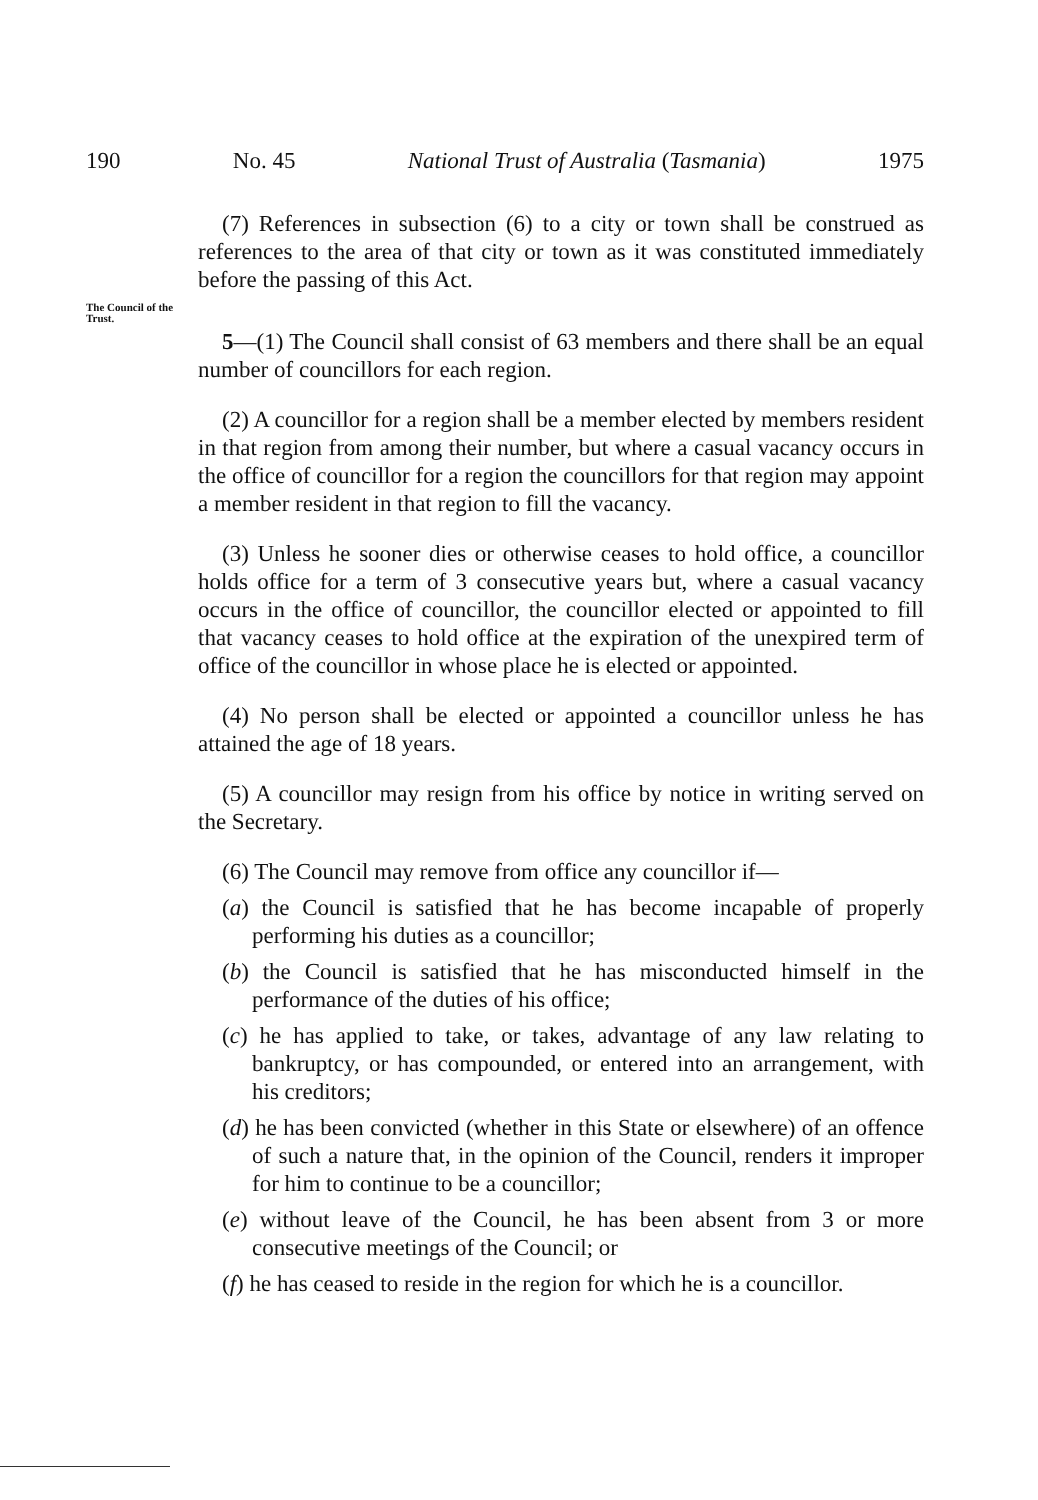190 No. 45 National Trust of Australia (Tasmania) 1975
The Council of the Trust.
(7) References in subsection (6) to a city or town shall be construed as references to the area of that city or town as it was constituted immediately before the passing of this Act.
5—(1) The Council shall consist of 63 members and there shall be an equal number of councillors for each region.
(2) A councillor for a region shall be a member elected by members resident in that region from among their number, but where a casual vacancy occurs in the office of councillor for a region the councillors for that region may appoint a member resident in that region to fill the vacancy.
(3) Unless he sooner dies or otherwise ceases to hold office, a councillor holds office for a term of 3 consecutive years but, where a casual vacancy occurs in the office of councillor, the councillor elected or appointed to fill that vacancy ceases to hold office at the expiration of the unexpired term of office of the councillor in whose place he is elected or appointed.
(4) No person shall be elected or appointed a councillor unless he has attained the age of 18 years.
(5) A councillor may resign from his office by notice in writing served on the Secretary.
(6) The Council may remove from office any councillor if—
(a) the Council is satisfied that he has become incapable of properly performing his duties as a councillor;
(b) the Council is satisfied that he has misconducted himself in the performance of the duties of his office;
(c) he has applied to take, or takes, advantage of any law relating to bankruptcy, or has compounded, or entered into an arrangement, with his creditors;
(d) he has been convicted (whether in this State or elsewhere) of an offence of such a nature that, in the opinion of the Council, renders it improper for him to continue to be a councillor;
(e) without leave of the Council, he has been absent from 3 or more consecutive meetings of the Council; or
(f) he has ceased to reside in the region for which he is a councillor.